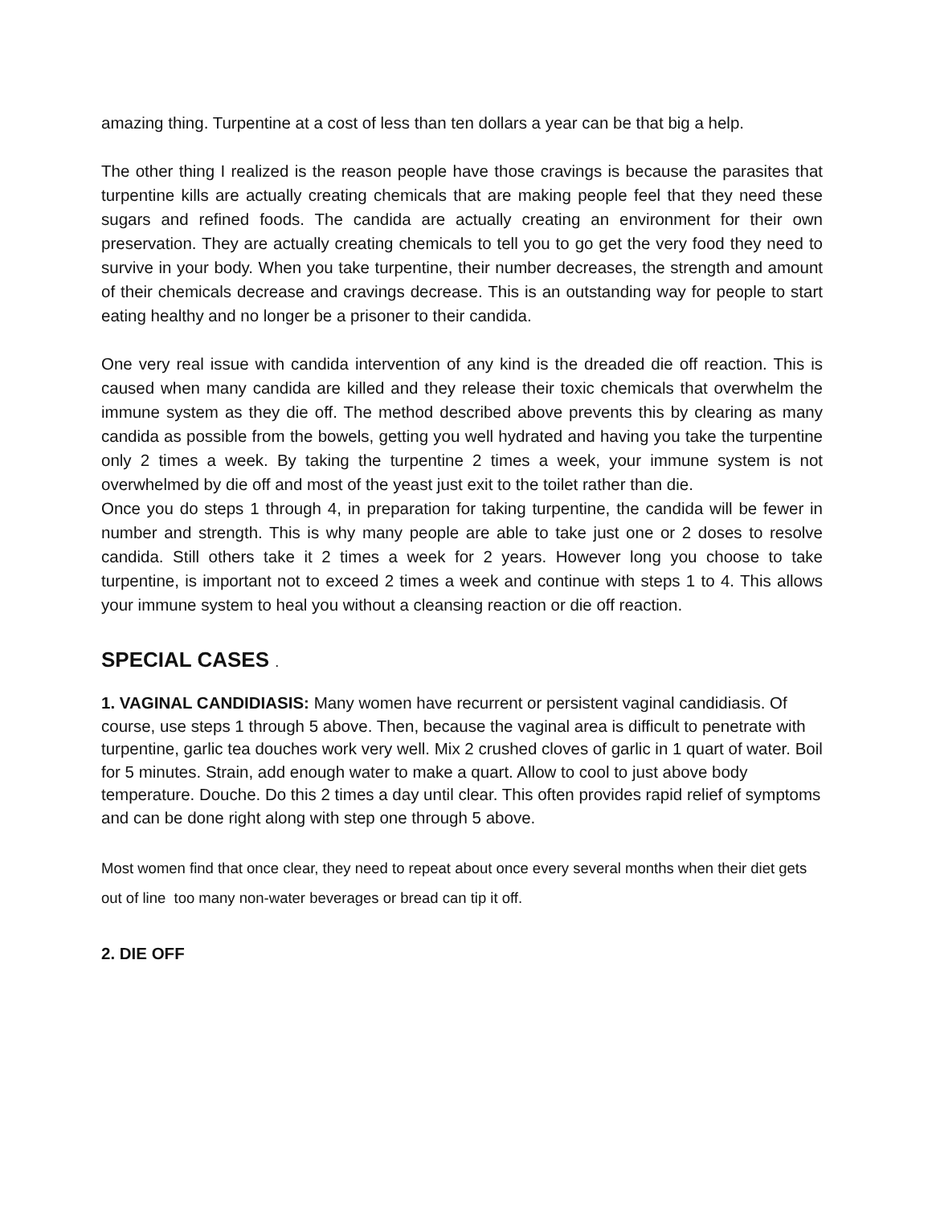amazing thing. Turpentine at a cost of less than ten dollars a year can be that big a help.
The other thing I realized is the reason people have those cravings is because the parasites that turpentine kills are actually creating chemicals that are making people feel that they need these sugars and refined foods. The candida are actually creating an environment for their own preservation. They are actually creating chemicals to tell you to go get the very food they need to survive in your body. When you take turpentine, their number decreases, the strength and amount of their chemicals decrease and cravings decrease. This is an outstanding way for people to start eating healthy and no longer be a prisoner to their candida.
One very real issue with candida intervention of any kind is the dreaded die off reaction. This is caused when many candida are killed and they release their toxic chemicals that overwhelm the immune system as they die off. The method described above prevents this by clearing as many candida as possible from the bowels, getting you well hydrated and having you take the turpentine only 2 times a week. By taking the turpentine 2 times a week, your immune system is not overwhelmed by die off and most of the yeast just exit to the toilet rather than die.
Once you do steps 1 through 4, in preparation for taking turpentine, the candida will be fewer in number and strength. This is why many people are able to take just one or 2 doses to resolve candida. Still others take it 2 times a week for 2 years. However long you choose to take turpentine, is important not to exceed 2 times a week and continue with steps 1 to 4. This allows your immune system to heal you without a cleansing reaction or die off reaction.
SPECIAL CASES .
1. VAGINAL CANDIDIASIS: Many women have recurrent or persistent vaginal candidiasis. Of course, use steps 1 through 5 above. Then, because the vaginal area is difficult to penetrate with turpentine, garlic tea douches work very well. Mix 2 crushed cloves of garlic in 1 quart of water. Boil for 5 minutes. Strain, add enough water to make a quart. Allow to cool to just above body temperature. Douche. Do this 2 times a day until clear. This often provides rapid relief of symptoms and can be done right along with step one through 5 above.
Most women find that once clear, they need to repeat about once every several months when their diet gets out of line too many non-water beverages or bread can tip it off.
2. DIE OFF